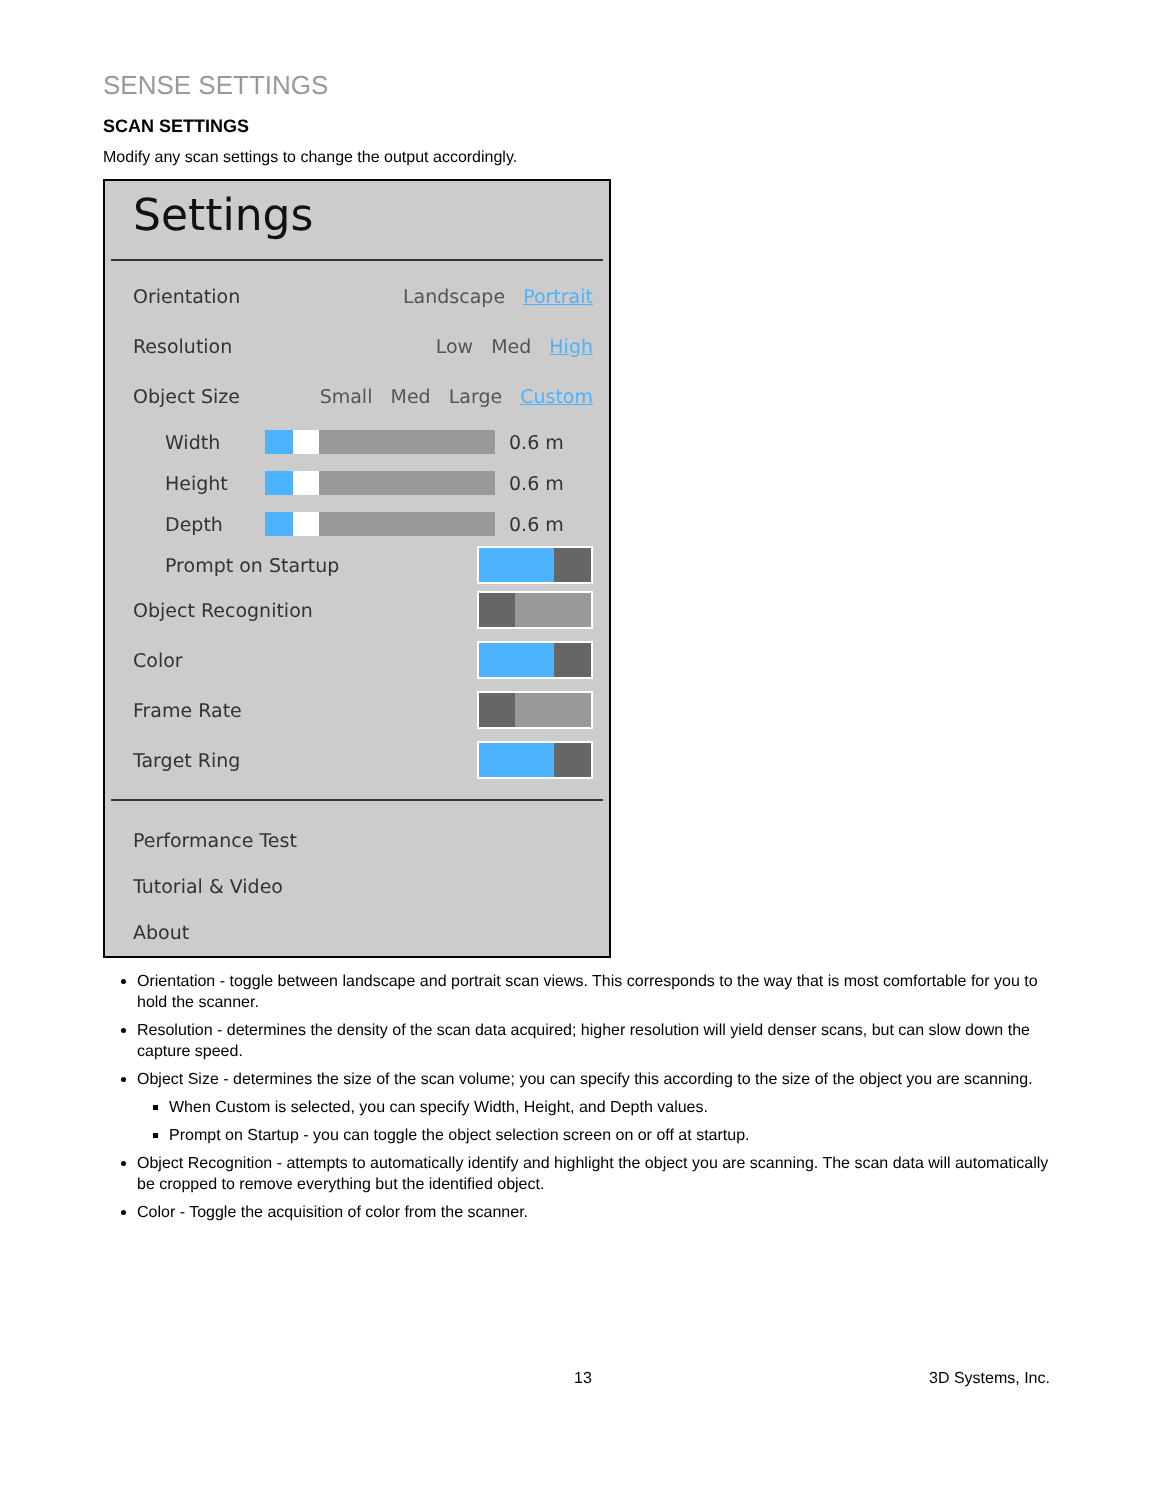SENSE SETTINGS
SCAN SETTINGS
Modify any scan settings to change the output accordingly.
Settings
Orientation Landscape Portrait
Resolution Low Med High
Object Size Small Med Large Custom
Width 0.6 m
Height 0.6 m
Depth 0.6 m
Prompt on Startup
Object Recognition
Color
Frame Rate
Target Ring
Performance Test
Tutorial & Video
About
Orientation - toggle between landscape and portrait scan views. This corresponds to the way that is most comfortable for you to hold the scanner.
Resolution - determines the density of the scan data acquired; higher resolution will yield denser scans, but can slow down the capture speed.
Object Size - determines the size of the scan volume; you can specify this according to the size of the object you are scanning.
When Custom is selected, you can specify Width, Height, and Depth values.
Prompt on Startup - you can toggle the object selection screen on or off at startup.
Object Recognition - attempts to automatically identify and highlight the object you are scanning. The scan data will automatically be cropped to remove everything but the identified object.
Color - Toggle the acquisition of color from the scanner.
13 3D Systems, Inc.